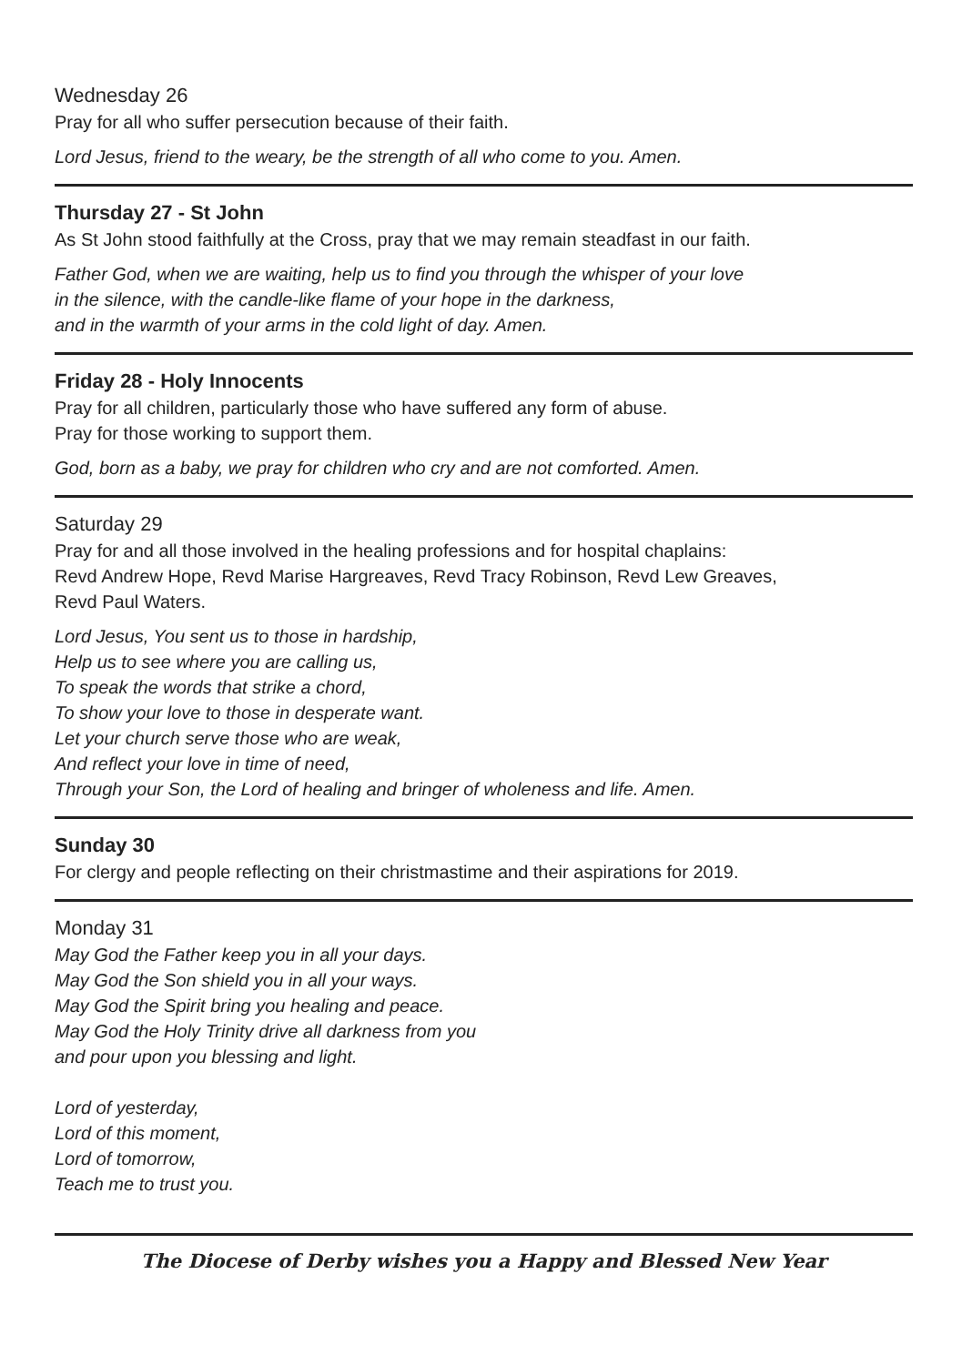Wednesday 26
Pray for all who suffer persecution because of their faith.
Lord Jesus, friend to the weary, be the strength of all who come to you. Amen.
Thursday 27 - St John
As St John stood faithfully at the Cross, pray that we may remain steadfast in our faith.
Father God, when we are waiting, help us to find you through the whisper of your love
in the silence, with the candle-like flame of your hope in the darkness,
and in the warmth of your arms in the cold light of day. Amen.
Friday 28 - Holy Innocents
Pray for all children, particularly those who have suffered any form of abuse.
Pray for those working to support them.
God, born as a baby, we pray for children who cry and are not comforted. Amen.
Saturday 29
Pray for and all those involved in the healing professions and for hospital chaplains:
Revd Andrew Hope, Revd Marise Hargreaves, Revd Tracy Robinson, Revd Lew Greaves,
Revd Paul Waters.
Lord Jesus, You sent us to those in hardship,
Help us to see where you are calling us,
To speak the words that strike a chord,
To show your love to those in desperate want.
Let your church serve those who are weak,
And reflect your love in time of need,
Through your Son, the Lord of healing and bringer of wholeness and life. Amen.
Sunday 30
For clergy and people reflecting on their christmastime and their aspirations for 2019.
Monday 31
May God the Father keep you in all your days.
May God the Son shield you in all your ways.
May God the Spirit bring you healing and peace.
May God the Holy Trinity drive all darkness from you
and pour upon you blessing and light.
Lord of yesterday,
Lord of this moment,
Lord of tomorrow,
Teach me to trust you.
The Diocese of Derby wishes you a Happy and Blessed New Year